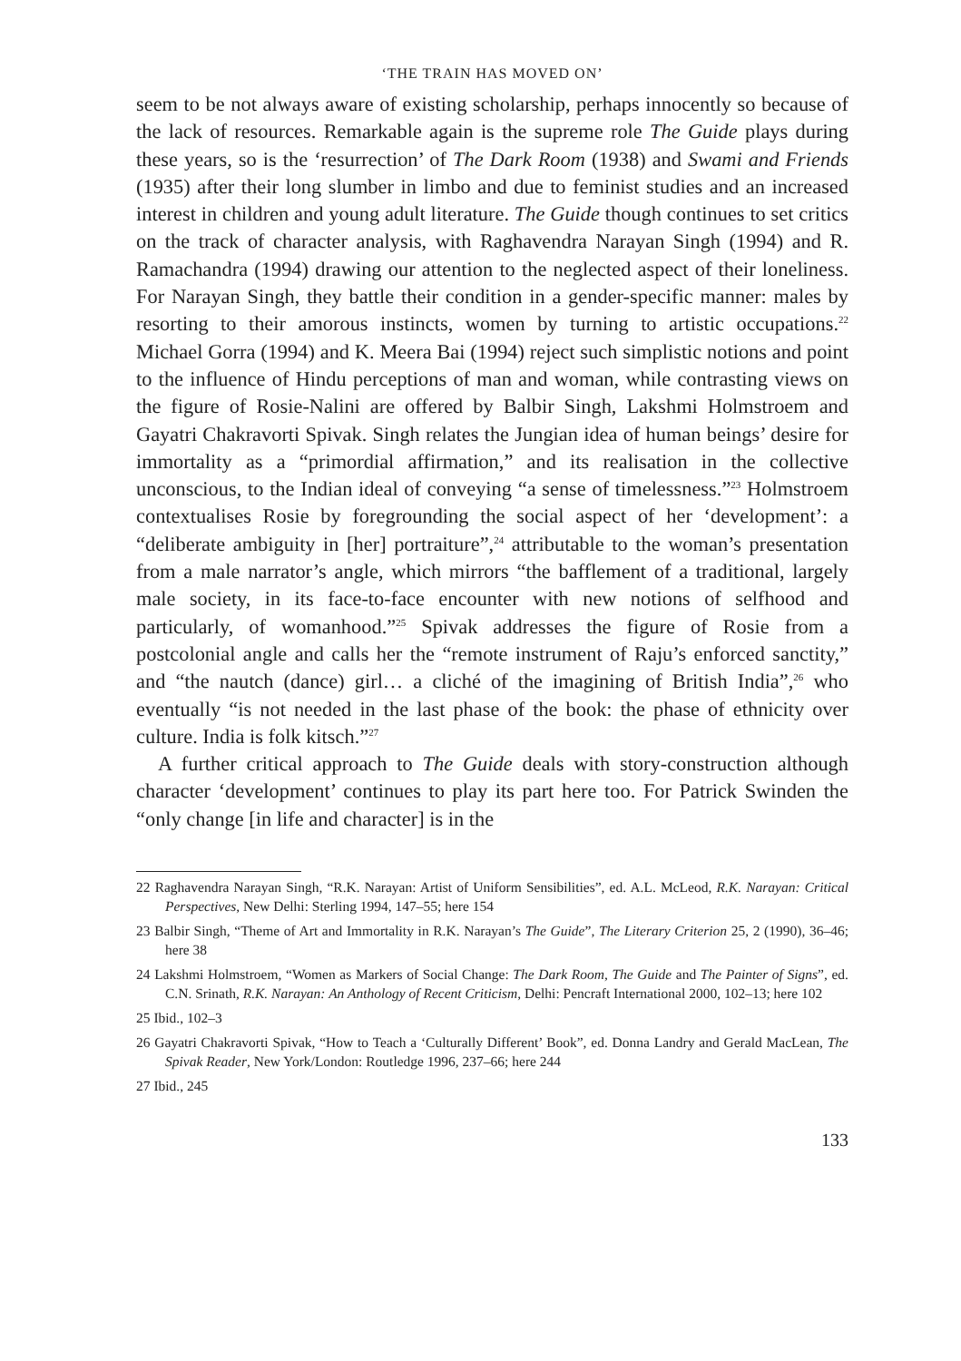‘THE TRAIN HAS MOVED ON’
seem to be not always aware of existing scholarship, perhaps innocently so because of the lack of resources. Remarkable again is the supreme role The Guide plays during these years, so is the ‘resurrection’ of The Dark Room (1938) and Swami and Friends (1935) after their long slumber in limbo and due to feminist studies and an increased interest in children and young adult literature. The Guide though continues to set critics on the track of character analysis, with Raghavendra Narayan Singh (1994) and R. Ramachandra (1994) drawing our attention to the neglected aspect of their loneliness. For Narayan Singh, they battle their condition in a gender-specific manner: males by resorting to their amorous instincts, women by turning to artistic occupations.<sup>22</sup> Michael Gorra (1994) and K. Meera Bai (1994) reject such simplistic notions and point to the influence of Hindu perceptions of man and woman, while contrasting views on the figure of Rosie-Nalini are offered by Balbir Singh, Lakshmi Holmstroem and Gayatri Chakravorti Spivak. Singh relates the Jungian idea of human beings’ desire for immortality as a “primordial affirmation,” and its realisation in the collective unconscious, to the Indian ideal of conveying “a sense of timelessness.”<sup>23</sup> Holmstroem contextualises Rosie by foregrounding the social aspect of her ‘development’: a “deliberate ambiguity in [her] portraiture”,<sup>24</sup> attributable to the woman’s presentation from a male narrator’s angle, which mirrors “the bafflement of a traditional, largely male society, in its face-to-face encounter with new notions of selfhood and particularly, of womanhood.”<sup>25</sup> Spivak addresses the figure of Rosie from a postcolonial angle and calls her the “remote instrument of Raju’s enforced sanctity,” and “the nautch (dance) girl… a cliché of the imagining of British India”,<sup>26</sup> who eventually “is not needed in the last phase of the book: the phase of ethnicity over culture. India is folk kitsch.”<sup>27</sup>
A further critical approach to The Guide deals with story-construction although character ‘development’ continues to play its part here too. For Patrick Swinden the “only change [in life and character] is in the
22 Raghavendra Narayan Singh, “R.K. Narayan: Artist of Uniform Sensibilities”, ed. A.L. McLeod, R.K. Narayan: Critical Perspectives, New Delhi: Sterling 1994, 147–55; here 154
23 Balbir Singh, “Theme of Art and Immortality in R.K. Narayan’s The Guide”, The Literary Criterion 25, 2 (1990), 36–46; here 38
24 Lakshmi Holmstroem, “Women as Markers of Social Change: The Dark Room, The Guide and The Painter of Signs”, ed. C.N. Srinath, R.K. Narayan: An Anthology of Recent Criticism, Delhi: Pencraft International 2000, 102–13; here 102
25 Ibid., 102–3
26 Gayatri Chakravorti Spivak, “How to Teach a ‘Culturally Different’ Book”, ed. Donna Landry and Gerald MacLean, The Spivak Reader, New York/London: Routledge 1996, 237–66; here 244
27 Ibid., 245
133